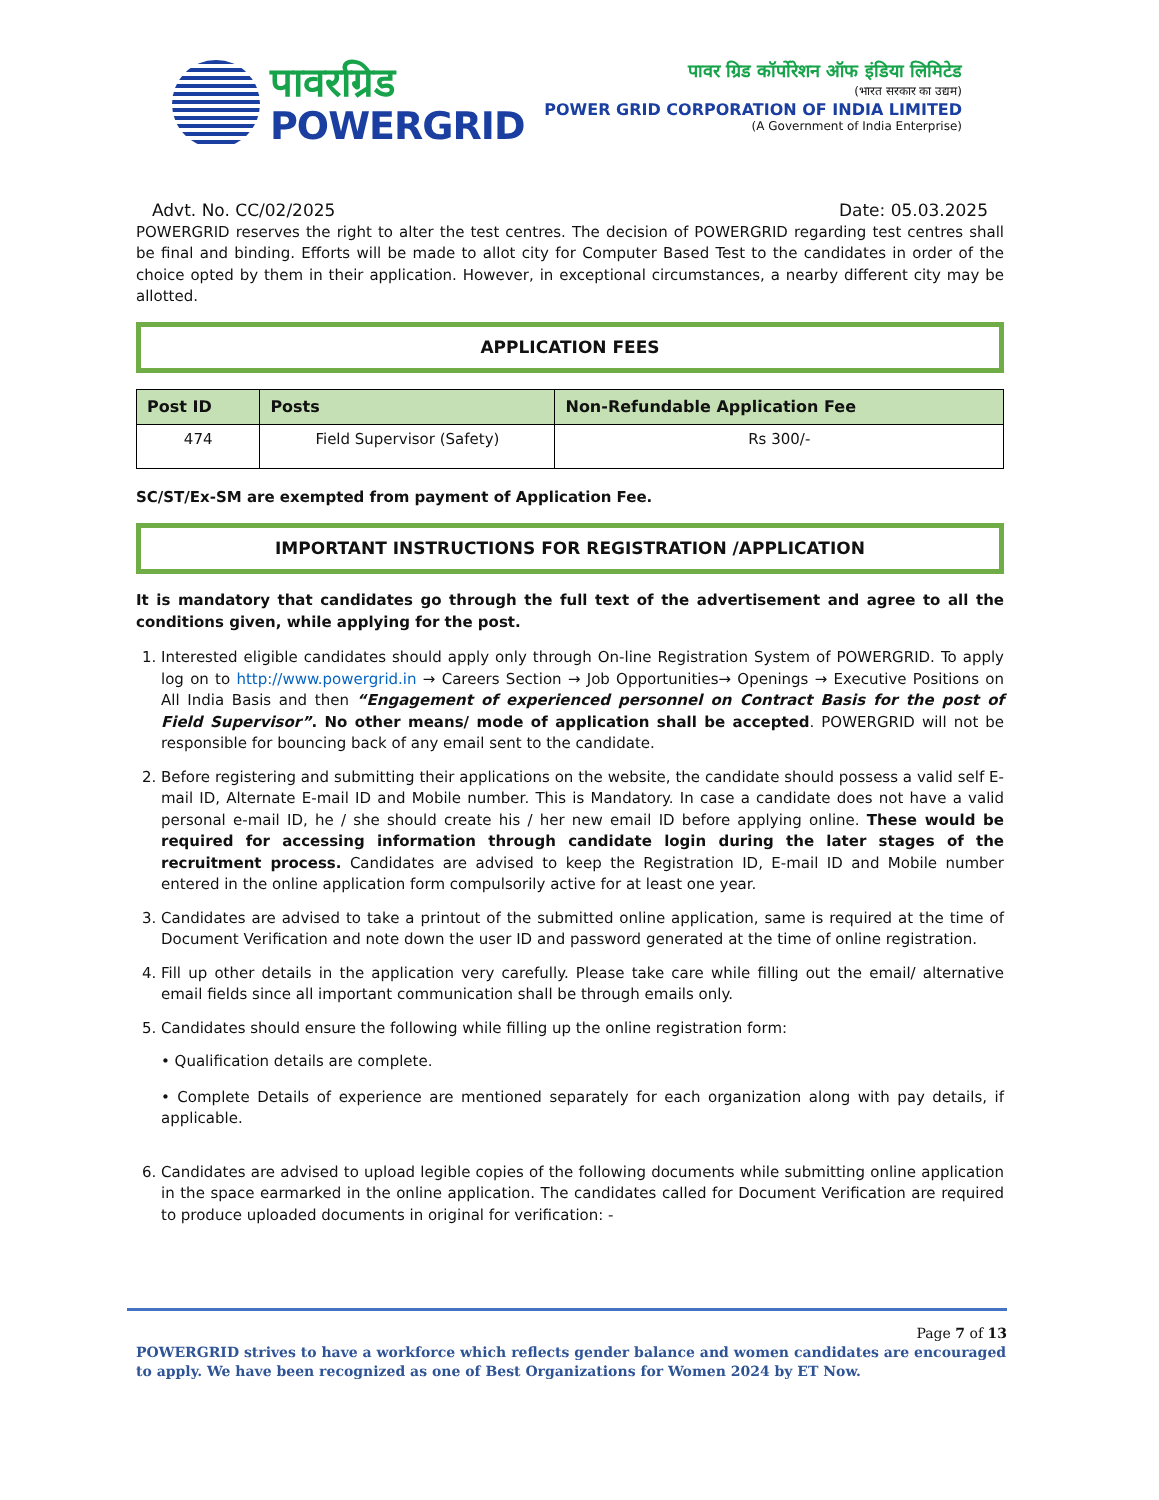पावरग्रिड
POWERGRID
पावर ग्रिड कॉर्पोरेशन ऑफ इंडिया लिमिटेड
(भारत सरकार का उद्यम)
POWER GRID CORPORATION OF INDIA LIMITED
(A Government of India Enterprise)
Advt. No. CC/02/2025 Date: 05.03.2025
POWERGRID reserves the right to alter the test centres. The decision of POWERGRID regarding test centres shall be final and binding. Efforts will be made to allot city for Computer Based Test to the candidates in order of the choice opted by them in their application. However, in exceptional circumstances, a nearby different city may be allotted.
APPLICATION FEES
| Post ID | Posts | Non-Refundable Application Fee |
| --- | --- | --- |
| 474 | Field Supervisor (Safety) | Rs 300/- |
SC/ST/Ex-SM are exempted from payment of Application Fee.
IMPORTANT INSTRUCTIONS FOR REGISTRATION /APPLICATION
It is mandatory that candidates go through the full text of the advertisement and agree to all the conditions given, while applying for the post.
1. Interested eligible candidates should apply only through On-line Registration System of POWERGRID. To apply log on to http://www.powergrid.in → Careers Section → Job Opportunities→ Openings → Executive Positions on All India Basis and then “Engagement of experienced personnel on Contract Basis for the post of Field Supervisor”. No other means/ mode of application shall be accepted. POWERGRID will not be responsible for bouncing back of any email sent to the candidate.
2. Before registering and submitting their applications on the website, the candidate should possess a valid self E-mail ID, Alternate E-mail ID and Mobile number. This is Mandatory. In case a candidate does not have a valid personal e-mail ID, he / she should create his / her new email ID before applying online. These would be required for accessing information through candidate login during the later stages of the recruitment process. Candidates are advised to keep the Registration ID, E-mail ID and Mobile number entered in the online application form compulsorily active for at least one year.
3. Candidates are advised to take a printout of the submitted online application, same is required at the time of Document Verification and note down the user ID and password generated at the time of online registration.
4. Fill up other details in the application very carefully. Please take care while filling out the email/ alternative email fields since all important communication shall be through emails only.
5. Candidates should ensure the following while filling up the online registration form:
• Qualification details are complete.
• Complete Details of experience are mentioned separately for each organization along with pay details, if applicable.
6. Candidates are advised to upload legible copies of the following documents while submitting online application in the space earmarked in the online application. The candidates called for Document Verification are required to produce uploaded documents in original for verification: -
Page 7 of 13
POWERGRID strives to have a workforce which reflects gender balance and women candidates are encouraged to apply. We have been recognized as one of Best Organizations for Women 2024 by ET Now.